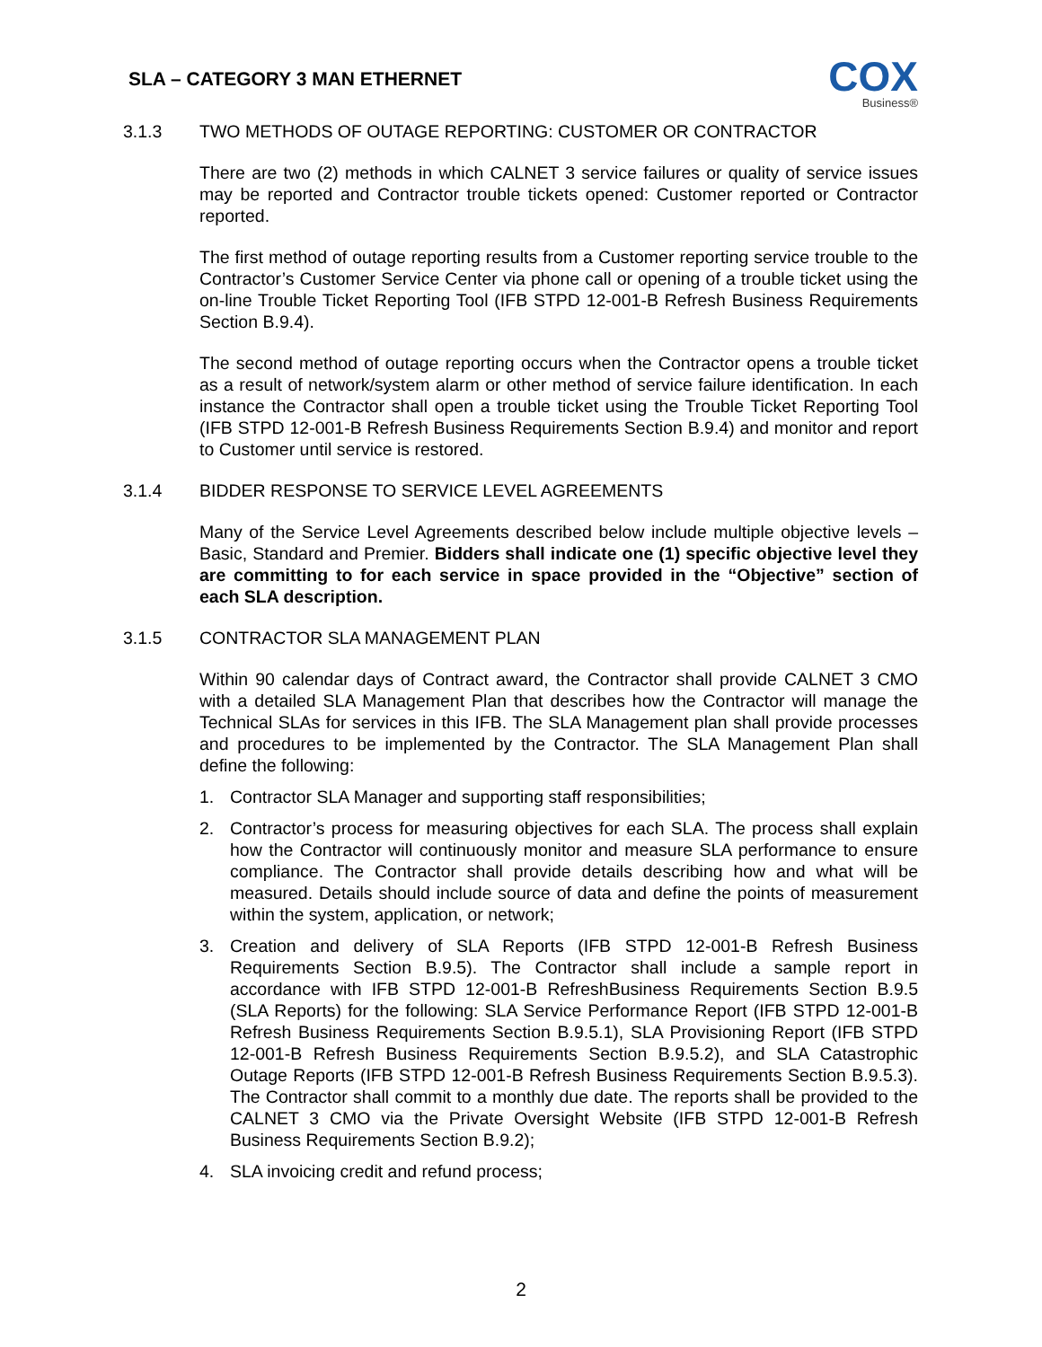SLA – CATEGORY 3 MAN ETHERNET
COX
Business®
3.1.3 TWO METHODS OF OUTAGE REPORTING: CUSTOMER OR CONTRACTOR
There are two (2) methods in which CALNET 3 service failures or quality of service issues may be reported and Contractor trouble tickets opened: Customer reported or Contractor reported.
The first method of outage reporting results from a Customer reporting service trouble to the Contractor’s Customer Service Center via phone call or opening of a trouble ticket using the on-line Trouble Ticket Reporting Tool (IFB STPD 12-001-B Refresh Business Requirements Section B.9.4).
The second method of outage reporting occurs when the Contractor opens a trouble ticket as a result of network/system alarm or other method of service failure identification. In each instance the Contractor shall open a trouble ticket using the Trouble Ticket Reporting Tool (IFB STPD 12-001-B Refresh Business Requirements Section B.9.4) and monitor and report to Customer until service is restored.
3.1.4 BIDDER RESPONSE TO SERVICE LEVEL AGREEMENTS
Many of the Service Level Agreements described below include multiple objective levels – Basic, Standard and Premier. Bidders shall indicate one (1) specific objective level they are committing to for each service in space provided in the “Objective” section of each SLA description.
3.1.5 CONTRACTOR SLA MANAGEMENT PLAN
Within 90 calendar days of Contract award, the Contractor shall provide CALNET 3 CMO with a detailed SLA Management Plan that describes how the Contractor will manage the Technical SLAs for services in this IFB. The SLA Management plan shall provide processes and procedures to be implemented by the Contractor. The SLA Management Plan shall define the following:
1. Contractor SLA Manager and supporting staff responsibilities;
2. Contractor’s process for measuring objectives for each SLA. The process shall explain how the Contractor will continuously monitor and measure SLA performance to ensure compliance. The Contractor shall provide details describing how and what will be measured. Details should include source of data and define the points of measurement within the system, application, or network;
3. Creation and delivery of SLA Reports (IFB STPD 12-001-B Refresh Business Requirements Section B.9.5). The Contractor shall include a sample report in accordance with IFB STPD 12-001-B RefreshBusiness Requirements Section B.9.5 (SLA Reports) for the following: SLA Service Performance Report (IFB STPD 12-001-B Refresh Business Requirements Section B.9.5.1), SLA Provisioning Report (IFB STPD 12-001-B Refresh Business Requirements Section B.9.5.2), and SLA Catastrophic Outage Reports (IFB STPD 12-001-B Refresh Business Requirements Section B.9.5.3). The Contractor shall commit to a monthly due date. The reports shall be provided to the CALNET 3 CMO via the Private Oversight Website (IFB STPD 12-001-B Refresh Business Requirements Section B.9.2);
4. SLA invoicing credit and refund process;
2